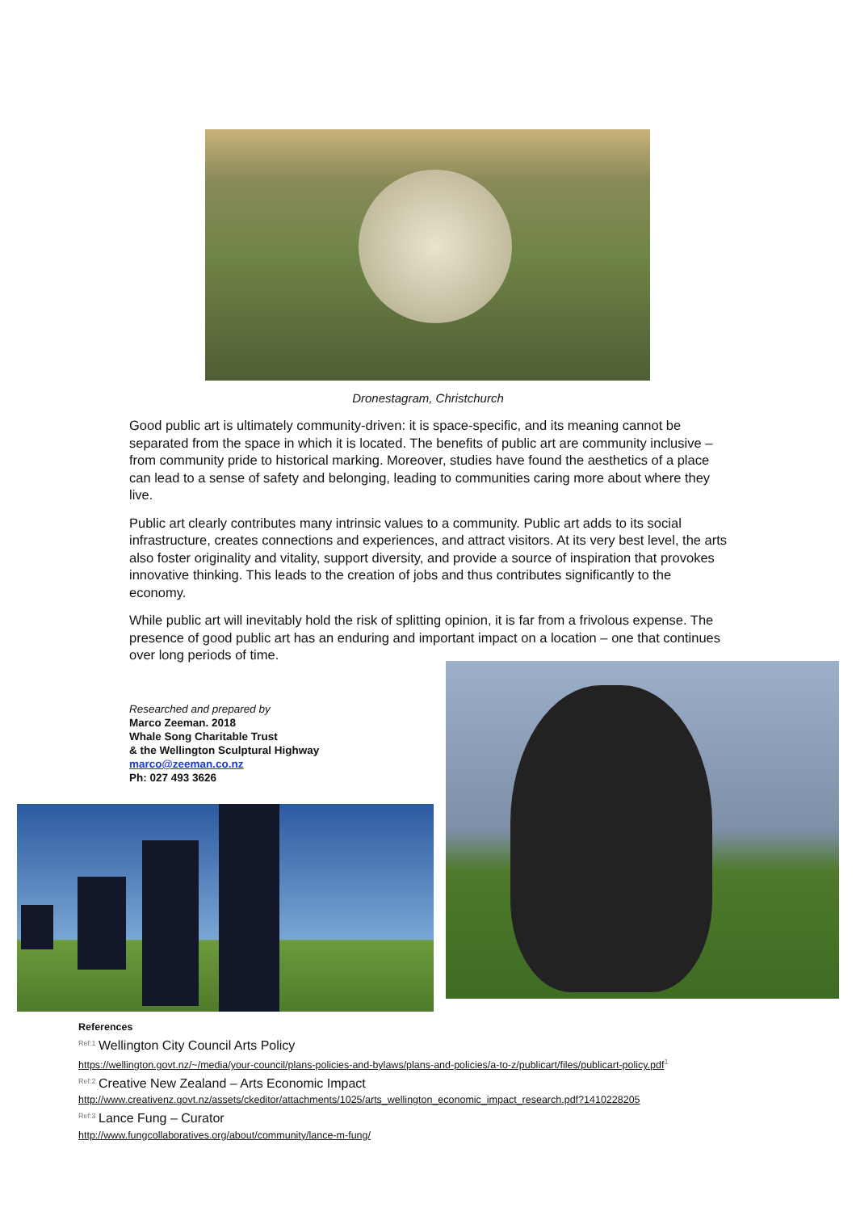Dronestagram, Christchurch
Good public art is ultimately community-driven: it is space-specific, and its meaning cannot be separated from the space in which it is located. The benefits of public art are community inclusive – from community pride to historical marking. Moreover, studies have found the aesthetics of a place can lead to a sense of safety and belonging, leading to communities caring more about where they live.
Public art clearly contributes many intrinsic values to a community. Public art adds to its social infrastructure, creates connections and experiences, and attract visitors. At its very best level, the arts also foster originality and vitality, support diversity, and provide a source of inspiration that provokes innovative thinking. This leads to the creation of jobs and thus contributes significantly to the economy.
While public art will inevitably hold the risk of splitting opinion, it is far from a frivolous expense. The presence of good public art has an enduring and important impact on a location – one that continues over long periods of time.
Researched and prepared by
Marco Zeeman. 2018
Whale Song Charitable Trust
& the Wellington Sculptural Highway
marco@zeeman.co.nz
Ph: 027 493 3626
References
<sup>Ref:1</sup> Wellington City Council Arts Policy
https://wellington.govt.nz/~/media/your-council/plans-policies-and-bylaws/plans-and-policies/a-to-z/publicart/files/publicart-policy.pdf<sup>1</sup>
<sup>Ref:2</sup> Creative New Zealand – Arts Economic Impact
http://www.creativenz.govt.nz/assets/ckeditor/attachments/1025/arts_wellington_economic_impact_research.pdf?1410228205
<sup>Ref:3</sup> Lance Fung – Curator
http://www.fungcollaboratives.org/about/community/lance-m-fung/